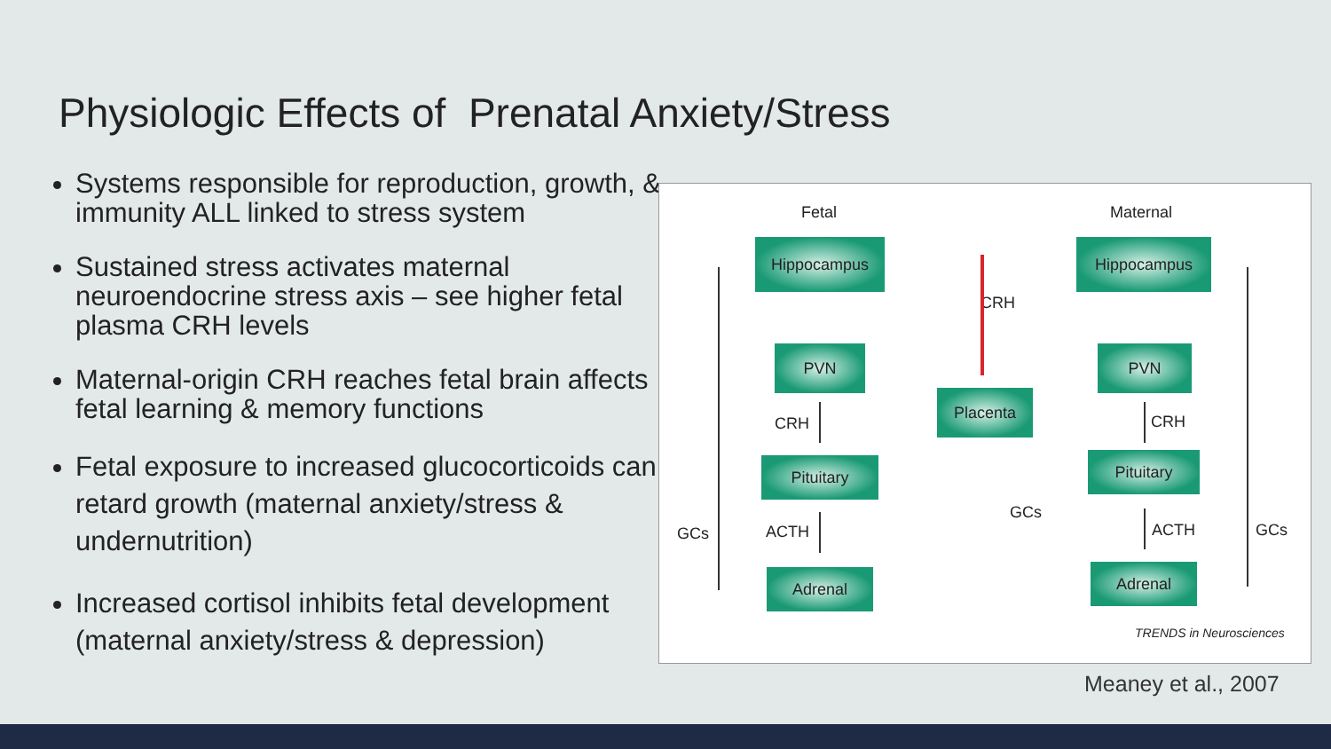Physiologic Effects of Prenatal Anxiety/Stress
Systems responsible for reproduction, growth, & immunity ALL linked to stress system
Sustained stress activates maternal neuroendocrine stress axis – see higher fetal plasma CRH levels
Maternal-origin CRH reaches fetal brain affects fetal learning & memory functions
Fetal exposure to increased glucocorticoids can retard growth (maternal anxiety/stress & undernutrition)
Increased cortisol inhibits fetal development (maternal anxiety/stress & depression)
Fetal Maternal
Hippocampus Hippocampus
CRH
PVN PVN
Placenta
CRH CRH
Pituitary Pituitary
GCs
GCs GCs
ACTH ACTH
Adrenal Adrenal
TRENDS in Neurosciences
Meaney et al., 2007